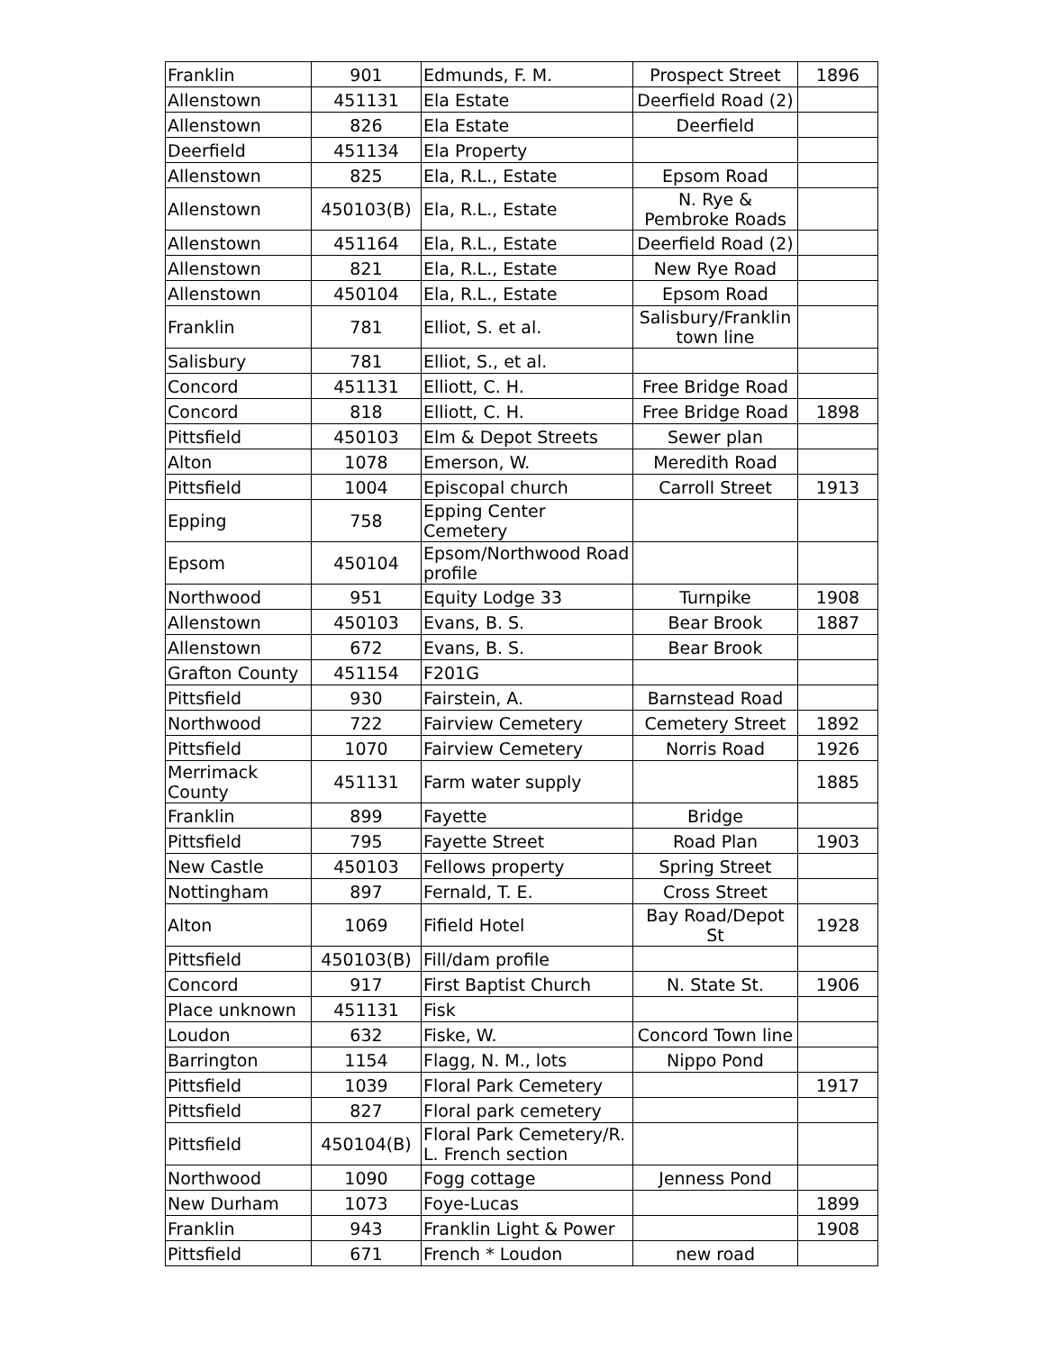| Franklin | 901 | Edmunds, F. M. | Prospect Street | 1896 |
| Allenstown | 451131 | Ela Estate | Deerfield Road (2) | |
| Allenstown | 826 | Ela Estate | Deerfield | |
| Deerfield | 451134 | Ela Property | | |
| Allenstown | 825 | Ela, R.L., Estate | Epsom Road | |
| Allenstown | 450103(B) | Ela, R.L., Estate | N. Rye & Pembroke Roads | |
| Allenstown | 451164 | Ela, R.L., Estate | Deerfield Road (2) | |
| Allenstown | 821 | Ela, R.L., Estate | New Rye Road | |
| Allenstown | 450104 | Ela, R.L., Estate | Epsom Road | |
| Franklin | 781 | Elliot, S. et al. | Salisbury/Franklin town line | |
| Salisbury | 781 | Elliot, S., et al. | | |
| Concord | 451131 | Elliott, C. H. | Free Bridge Road | |
| Concord | 818 | Elliott, C. H. | Free Bridge Road | 1898 |
| Pittsfield | 450103 | Elm & Depot Streets | Sewer plan | |
| Alton | 1078 | Emerson, W. | Meredith Road | |
| Pittsfield | 1004 | Episcopal church | Carroll Street | 1913 |
| Epping | 758 | Epping Center Cemetery | | |
| Epsom | 450104 | Epsom/Northwood Road profile | | |
| Northwood | 951 | Equity Lodge 33 | Turnpike | 1908 |
| Allenstown | 450103 | Evans, B. S. | Bear Brook | 1887 |
| Allenstown | 672 | Evans, B. S. | Bear Brook | |
| Grafton County | 451154 | F201G | | |
| Pittsfield | 930 | Fairstein, A. | Barnstead Road | |
| Northwood | 722 | Fairview Cemetery | Cemetery Street | 1892 |
| Pittsfield | 1070 | Fairview Cemetery | Norris Road | 1926 |
| Merrimack County | 451131 | Farm water supply | | 1885 |
| Franklin | 899 | Fayette | Bridge | |
| Pittsfield | 795 | Fayette Street | Road Plan | 1903 |
| New Castle | 450103 | Fellows property | Spring Street | |
| Nottingham | 897 | Fernald, T. E. | Cross Street | |
| Alton | 1069 | Fifield Hotel | Bay Road/Depot St | 1928 |
| Pittsfield | 450103(B) | Fill/dam profile | | |
| Concord | 917 | First Baptist Church | N. State St. | 1906 |
| Place unknown | 451131 | Fisk | | |
| Loudon | 632 | Fiske, W. | Concord Town line | |
| Barrington | 1154 | Flagg, N. M., lots | Nippo Pond | |
| Pittsfield | 1039 | Floral Park Cemetery | | 1917 |
| Pittsfield | 827 | Floral park cemetery | | |
| Pittsfield | 450104(B) | Floral Park Cemetery/R. L. French section | | |
| Northwood | 1090 | Fogg cottage | Jenness Pond | |
| New Durham | 1073 | Foye-Lucas | | 1899 |
| Franklin | 943 | Franklin Light & Power | | 1908 |
| Pittsfield | 671 | French * Loudon | new road | |